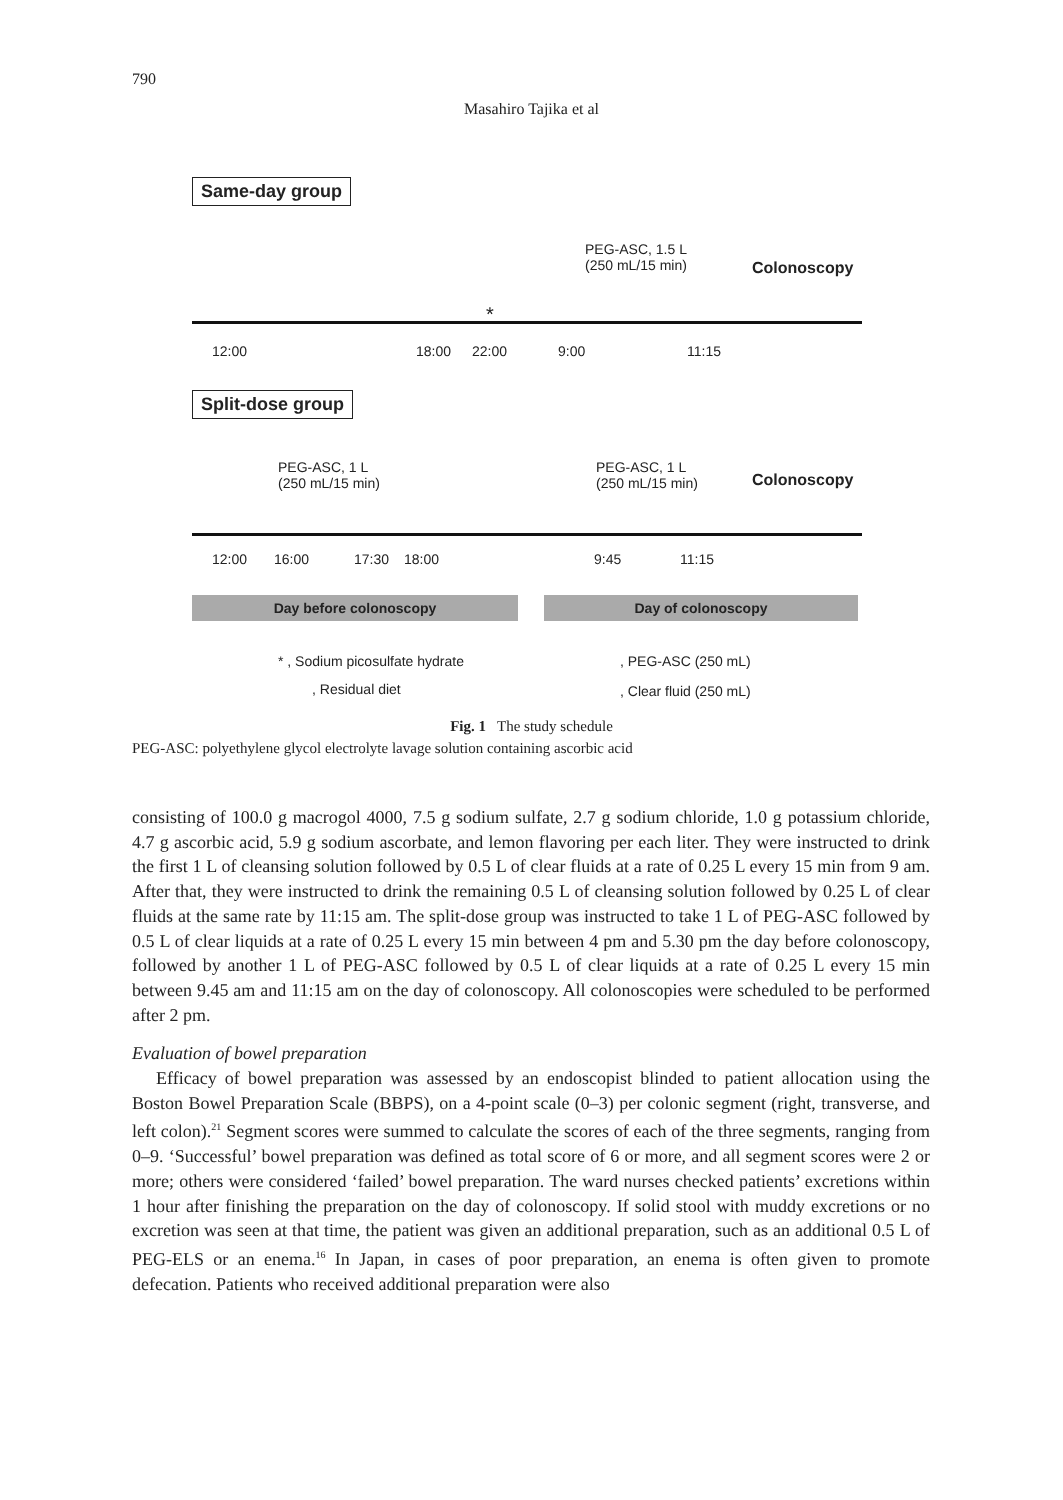790
Masahiro Tajika et al
Same-day group
PEG-ASC, 1.5 L
(250 mL/15 min)
Colonoscopy
*
12:00 18:00 22:00 9:00 11:15
Split-dose group
PEG-ASC, 1 L
(250 mL/15 min)
PEG-ASC, 1 L
(250 mL/15 min)
Colonoscopy
12:00 16:00 17:30 18:00 9:45 11:15
Day before colonoscopy Day of colonoscopy
* , Sodium picosulfate hydrate
, Residual diet
, PEG-ASC (250 mL)
, Clear fluid (250 mL)
Fig. 1 The study schedule
PEG-ASC: polyethylene glycol electrolyte lavage solution containing ascorbic acid
consisting of 100.0 g macrogol 4000, 7.5 g sodium sulfate, 2.7 g sodium chloride, 1.0 g potassium chloride, 4.7 g ascorbic acid, 5.9 g sodium ascorbate, and lemon flavoring per each liter. They were instructed to drink the first 1 L of cleansing solution followed by 0.5 L of clear fluids at a rate of 0.25 L every 15 min from 9 am. After that, they were instructed to drink the remaining 0.5 L of cleansing solution followed by 0.25 L of clear fluids at the same rate by 11:15 am. The split-dose group was instructed to take 1 L of PEG-ASC followed by 0.5 L of clear liquids at a rate of 0.25 L every 15 min between 4 pm and 5.30 pm the day before colonoscopy, followed by another 1 L of PEG-ASC followed by 0.5 L of clear liquids at a rate of 0.25 L every 15 min between 9.45 am and 11:15 am on the day of colonoscopy. All colonoscopies were scheduled to be performed after 2 pm.
Evaluation of bowel preparation
Efficacy of bowel preparation was assessed by an endoscopist blinded to patient allocation using the Boston Bowel Preparation Scale (BBPS), on a 4-point scale (0–3) per colonic segment (right, transverse, and left colon).<sup>21</sup> Segment scores were summed to calculate the scores of each of the three segments, ranging from 0–9. ‘Successful’ bowel preparation was defined as total score of 6 or more, and all segment scores were 2 or more; others were considered ‘failed’ bowel preparation. The ward nurses checked patients’ excretions within 1 hour after finishing the preparation on the day of colonoscopy. If solid stool with muddy excretions or no excretion was seen at that time, the patient was given an additional preparation, such as an additional 0.5 L of PEG-ELS or an enema.<sup>16</sup> In Japan, in cases of poor preparation, an enema is often given to promote defecation. Patients who received additional preparation were also